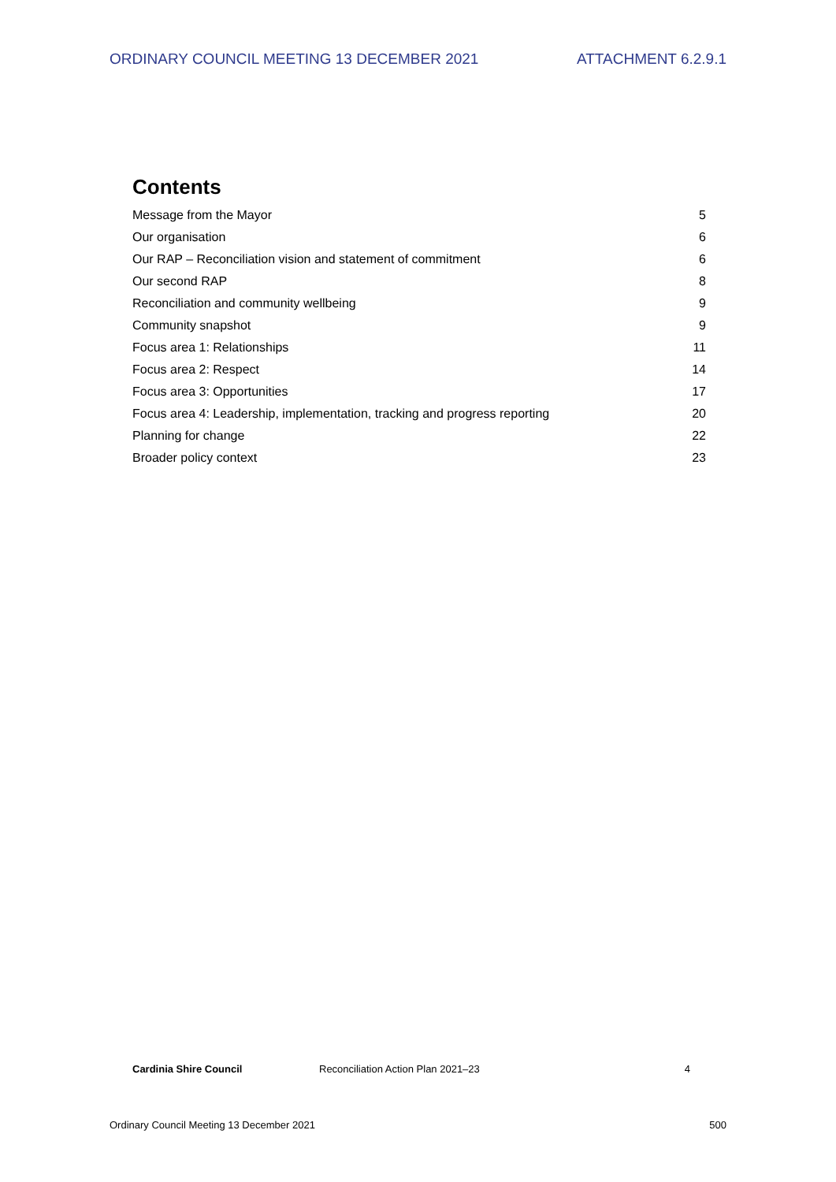ORDINARY COUNCIL MEETING 13 DECEMBER 2021 ATTACHMENT 6.2.9.1
Contents
Message from the Mayor 5
Our organisation 6
Our RAP – Reconciliation vision and statement of commitment 6
Our second RAP 8
Reconciliation and community wellbeing 9
Community snapshot 9
Focus area 1: Relationships 11
Focus area 2: Respect 14
Focus area 3: Opportunities 17
Focus area 4: Leadership, implementation, tracking and progress reporting 20
Planning for change 22
Broader policy context 23
Cardinia Shire Council Reconciliation Action Plan 2021–23 4
Ordinary Council Meeting 13 December 2021 500